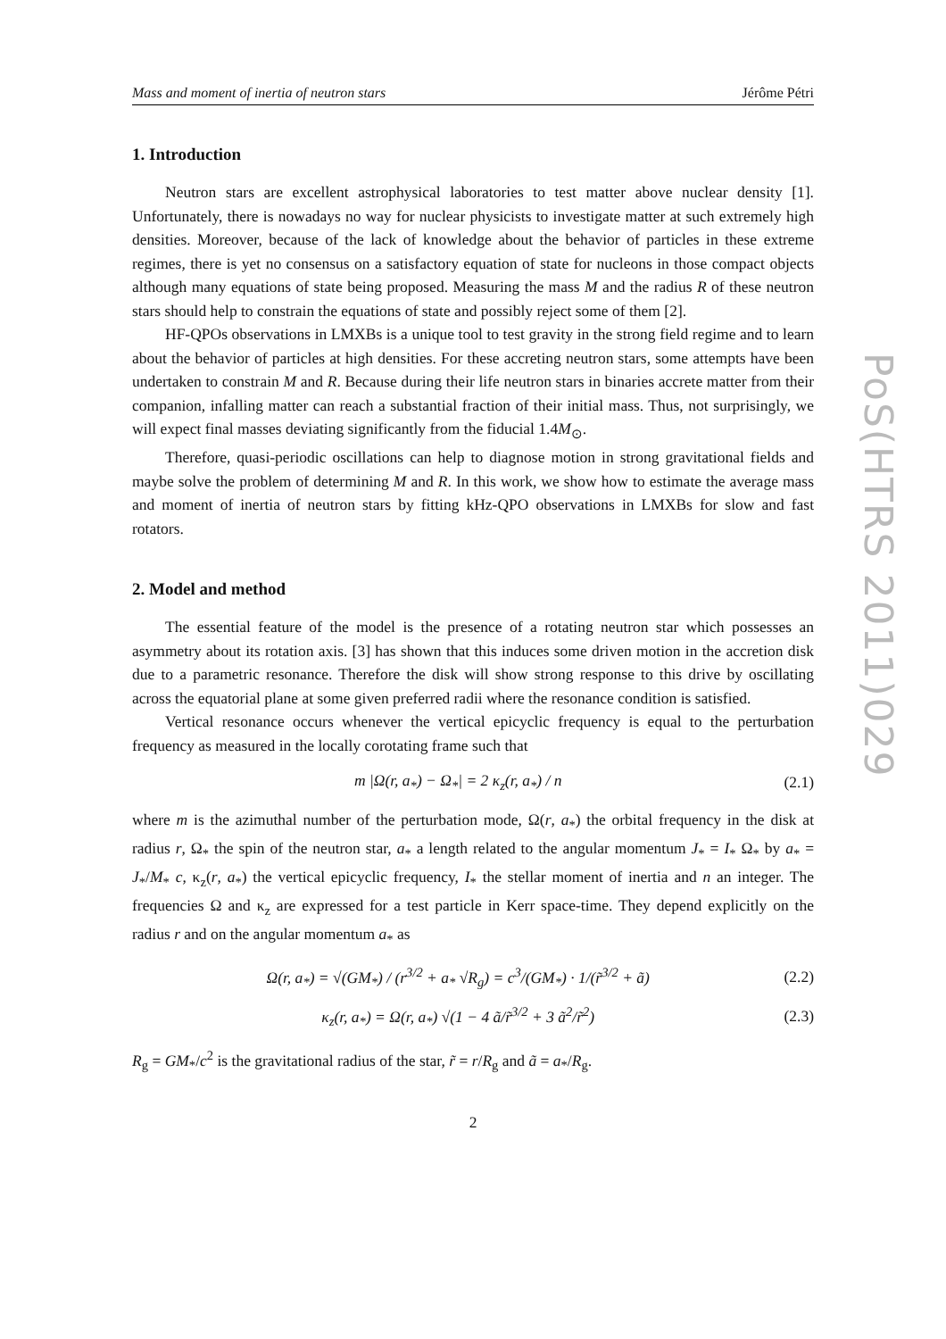Mass and moment of inertia of neutron stars Jérôme Pétri
1. Introduction
Neutron stars are excellent astrophysical laboratories to test matter above nuclear density [1]. Unfortunately, there is nowadays no way for nuclear physicists to investigate matter at such extremely high densities. Moreover, because of the lack of knowledge about the behavior of particles in these extreme regimes, there is yet no consensus on a satisfactory equation of state for nucleons in those compact objects although many equations of state being proposed. Measuring the mass M and the radius R of these neutron stars should help to constrain the equations of state and possibly reject some of them [2].
HF-QPOs observations in LMXBs is a unique tool to test gravity in the strong field regime and to learn about the behavior of particles at high densities. For these accreting neutron stars, some attempts have been undertaken to constrain M and R. Because during their life neutron stars in binaries accrete matter from their companion, infalling matter can reach a substantial fraction of their initial mass. Thus, not surprisingly, we will expect final masses deviating significantly from the fiducial 1.4M<sub>⊙</sub>.
Therefore, quasi-periodic oscillations can help to diagnose motion in strong gravitational fields and maybe solve the problem of determining M and R. In this work, we show how to estimate the average mass and moment of inertia of neutron stars by fitting kHz-QPO observations in LMXBs for slow and fast rotators.
2. Model and method
The essential feature of the model is the presence of a rotating neutron star which possesses an asymmetry about its rotation axis. [3] has shown that this induces some driven motion in the accretion disk due to a parametric resonance. Therefore the disk will show strong response to this drive by oscillating across the equatorial plane at some given preferred radii where the resonance condition is satisfied.
Vertical resonance occurs whenever the vertical epicyclic frequency is equal to the perturbation frequency as measured in the locally corotating frame such that
m |Ω(r, a<sub>*</sub>) − Ω<sub>*</sub>| = 2 κ<sub>z</sub>(r, a<sub>*</sub>) / n (2.1)
where m is the azimuthal number of the perturbation mode, Ω(r, a<sub>*</sub>) the orbital frequency in the disk at radius r, Ω<sub>*</sub> the spin of the neutron star, a<sub>*</sub> a length related to the angular momentum J<sub>*</sub> = I<sub>*</sub> Ω<sub>*</sub> by a<sub>*</sub> = J<sub>*</sub>/M<sub>*</sub> c, κ<sub>z</sub>(r, a<sub>*</sub>) the vertical epicyclic frequency, I<sub>*</sub> the stellar moment of inertia and n an integer. The frequencies Ω and κ<sub>z</sub> are expressed for a test particle in Kerr space-time. They depend explicitly on the radius r and on the angular momentum a<sub>*</sub> as
Ω(r, a<sub>*</sub>) = √(GM<sub>*</sub>) / (r<sup>3/2</sup> + a<sub>*</sub> √R<sub>g</sub>) = c<sup>3</sup>/(GM<sub>*</sub>) · 1/(r̃<sup>3/2</sup> + ã) (2.2)
κ<sub>z</sub>(r, a<sub>*</sub>) = Ω(r, a<sub>*</sub>) √(1 − 4 ã/r̃<sup>3/2</sup> + 3 ã<sup>2</sup>/r̃<sup>2</sup>) (2.3)
R<sub>g</sub> = GM<sub>*</sub>/c<sup>2</sup> is the gravitational radius of the star, r̃ = r/R<sub>g</sub> and ã = a<sub>*</sub>/R<sub>g</sub>.
2
PoS(HTRS 2011)029